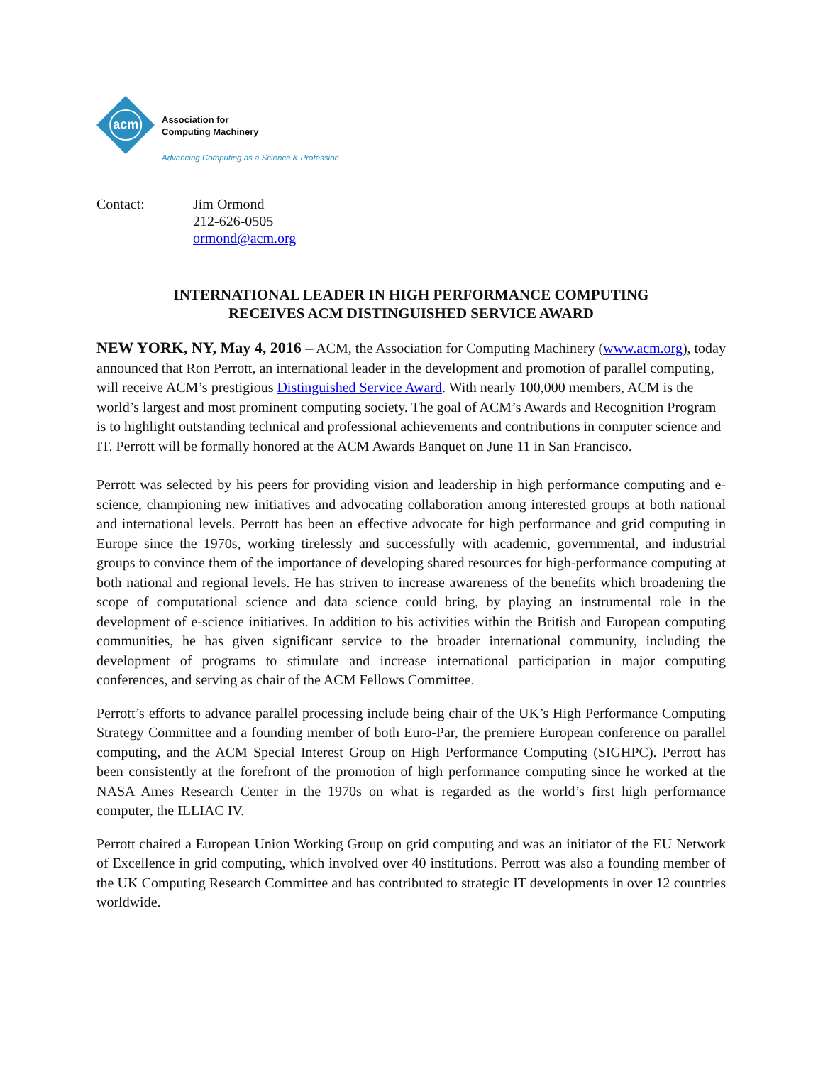acm
Association for
Computing Machinery
Advancing Computing as a Science & Profession
Contact: Jim Ormond
212-626-0505
ormond@acm.org
INTERNATIONAL LEADER IN HIGH PERFORMANCE COMPUTING
RECEIVES ACM DISTINGUISHED SERVICE AWARD
NEW YORK, NY, May 4, 2016 – ACM, the Association for Computing Machinery (www.acm.org), today announced that Ron Perrott, an international leader in the development and promotion of parallel computing, will receive ACM’s prestigious Distinguished Service Award. With nearly 100,000 members, ACM is the world’s largest and most prominent computing society. The goal of ACM’s Awards and Recognition Program is to highlight outstanding technical and professional achievements and contributions in computer science and IT. Perrott will be formally honored at the ACM Awards Banquet on June 11 in San Francisco.
Perrott was selected by his peers for providing vision and leadership in high performance computing and e-science, championing new initiatives and advocating collaboration among interested groups at both national and international levels. Perrott has been an effective advocate for high performance and grid computing in Europe since the 1970s, working tirelessly and successfully with academic, governmental, and industrial groups to convince them of the importance of developing shared resources for high-performance computing at both national and regional levels. He has striven to increase awareness of the benefits which broadening the scope of computational science and data science could bring, by playing an instrumental role in the development of e-science initiatives. In addition to his activities within the British and European computing communities, he has given significant service to the broader international community, including the development of programs to stimulate and increase international participation in major computing conferences, and serving as chair of the ACM Fellows Committee.
Perrott’s efforts to advance parallel processing include being chair of the UK’s High Performance Computing Strategy Committee and a founding member of both Euro-Par, the premiere European conference on parallel computing, and the ACM Special Interest Group on High Performance Computing (SIGHPC). Perrott has been consistently at the forefront of the promotion of high performance computing since he worked at the NASA Ames Research Center in the 1970s on what is regarded as the world’s first high performance computer, the ILLIAC IV.
Perrott chaired a European Union Working Group on grid computing and was an initiator of the EU Network of Excellence in grid computing, which involved over 40 institutions. Perrott was also a founding member of the UK Computing Research Committee and has contributed to strategic IT developments in over 12 countries worldwide.